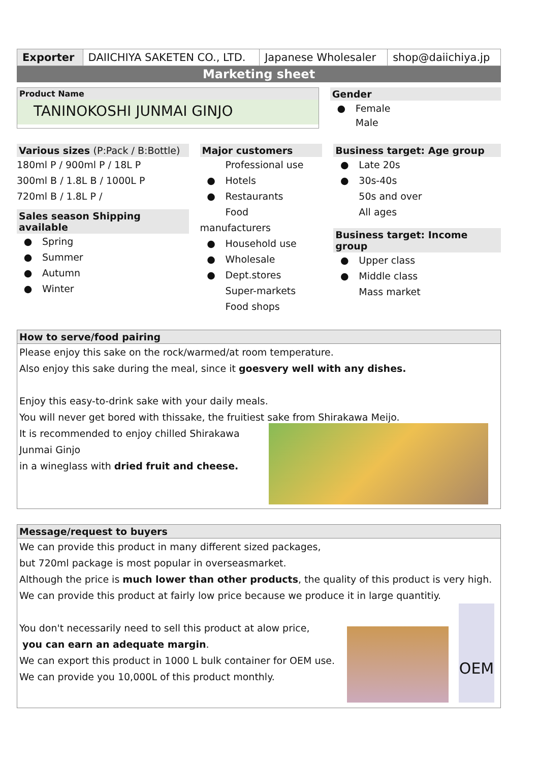| Exporter | DAIICHIYA SAKETEN CO., LTD. | Japanese Wholesaler | shop@daiichiya.jp |
Marketing sheet
Product Name
TANINOKOSHI JUNMAI GINJO
Gender
● Female
Male
Various sizes (P:Pack / B:Bottle)
180ml P / 900ml P / 18L P
300ml B / 1.8L B / 1000L P
720ml B / 1.8L P /
Sales season Shipping available
● Spring
● Summer
● Autumn
● Winter
Major customers
Professional use
● Hotels
● Restaurants
Food manufacturers
● Household use
● Wholesale
● Dept.stores
Super-markets
Food shops
Business target: Age group
● Late 20s
● 30s-40s
50s and over
All ages
Business target: Income group
● Upper class
● Middle class
Mass market
How to serve/food pairing
Please enjoy this sake on the rock/warmed/at room temperature.
Also enjoy this sake during the meal, since it goesvery well with any dishes.
Enjoy this easy-to-drink sake with your daily meals.
You will never get bored with thissake, the fruitiest sake from Shirakawa Meijo.
It is recommended to enjoy chilled Shirakawa Junmai Ginjo
in a wineglass with dried fruit and cheese.
Message/request to buyers
We can provide this product in many different sized packages,
but 720ml package is most popular in overseasmarket.
Although the price is much lower than other products, the quality of this product is very high.
We can provide this product at fairly low price because we produce it in large quantitiy.
You don't necessarily need to sell this product at alow price,
you can earn an adequate margin.
We can export this product in 1000 L bulk container for OEM use.
We can provide you 10,000L of this product monthly.
OEM